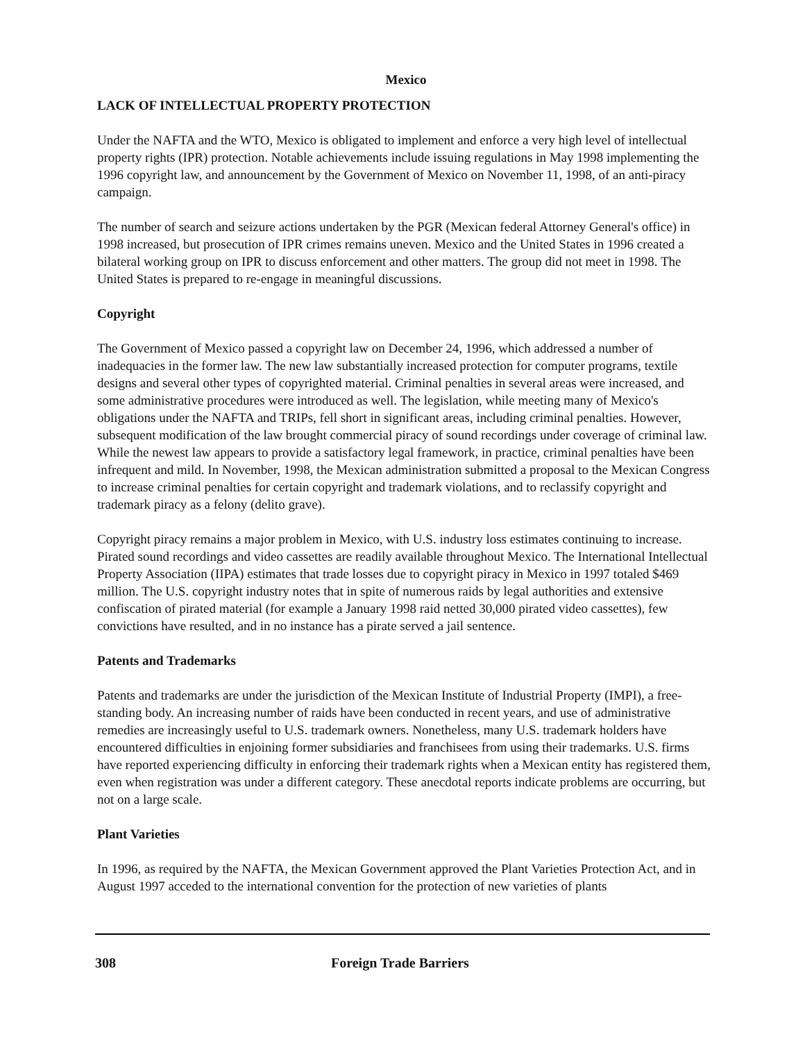Mexico
LACK OF INTELLECTUAL PROPERTY PROTECTION
Under the NAFTA and the WTO, Mexico is obligated to implement and enforce a very high level of intellectual property rights (IPR) protection. Notable achievements include issuing regulations in May 1998 implementing the 1996 copyright law, and announcement by the Government of Mexico on November 11, 1998, of an anti-piracy campaign.
The number of search and seizure actions undertaken by the PGR (Mexican federal Attorney General's office) in 1998 increased, but prosecution of IPR crimes remains uneven. Mexico and the United States in 1996 created a bilateral working group on IPR to discuss enforcement and other matters. The group did not meet in 1998. The United States is prepared to re-engage in meaningful discussions.
Copyright
The Government of Mexico passed a copyright law on December 24, 1996, which addressed a number of inadequacies in the former law. The new law substantially increased protection for computer programs, textile designs and several other types of copyrighted material. Criminal penalties in several areas were increased, and some administrative procedures were introduced as well. The legislation, while meeting many of Mexico's obligations under the NAFTA and TRIPs, fell short in significant areas, including criminal penalties. However, subsequent modification of the law brought commercial piracy of sound recordings under coverage of criminal law. While the newest law appears to provide a satisfactory legal framework, in practice, criminal penalties have been infrequent and mild. In November, 1998, the Mexican administration submitted a proposal to the Mexican Congress to increase criminal penalties for certain copyright and trademark violations, and to reclassify copyright and trademark piracy as a felony (delito grave).
Copyright piracy remains a major problem in Mexico, with U.S. industry loss estimates continuing to increase. Pirated sound recordings and video cassettes are readily available throughout Mexico. The International Intellectual Property Association (IIPA) estimates that trade losses due to copyright piracy in Mexico in 1997 totaled $469 million. The U.S. copyright industry notes that in spite of numerous raids by legal authorities and extensive confiscation of pirated material (for example a January 1998 raid netted 30,000 pirated video cassettes), few convictions have resulted, and in no instance has a pirate served a jail sentence.
Patents and Trademarks
Patents and trademarks are under the jurisdiction of the Mexican Institute of Industrial Property (IMPI), a free-standing body. An increasing number of raids have been conducted in recent years, and use of administrative remedies are increasingly useful to U.S. trademark owners. Nonetheless, many U.S. trademark holders have encountered difficulties in enjoining former subsidiaries and franchisees from using their trademarks. U.S. firms have reported experiencing difficulty in enforcing their trademark rights when a Mexican entity has registered them, even when registration was under a different category. These anecdotal reports indicate problems are occurring, but not on a large scale.
Plant Varieties
In 1996, as required by the NAFTA, the Mexican Government approved the Plant Varieties Protection Act, and in August 1997 acceded to the international convention for the protection of new varieties of plants
308 Foreign Trade Barriers